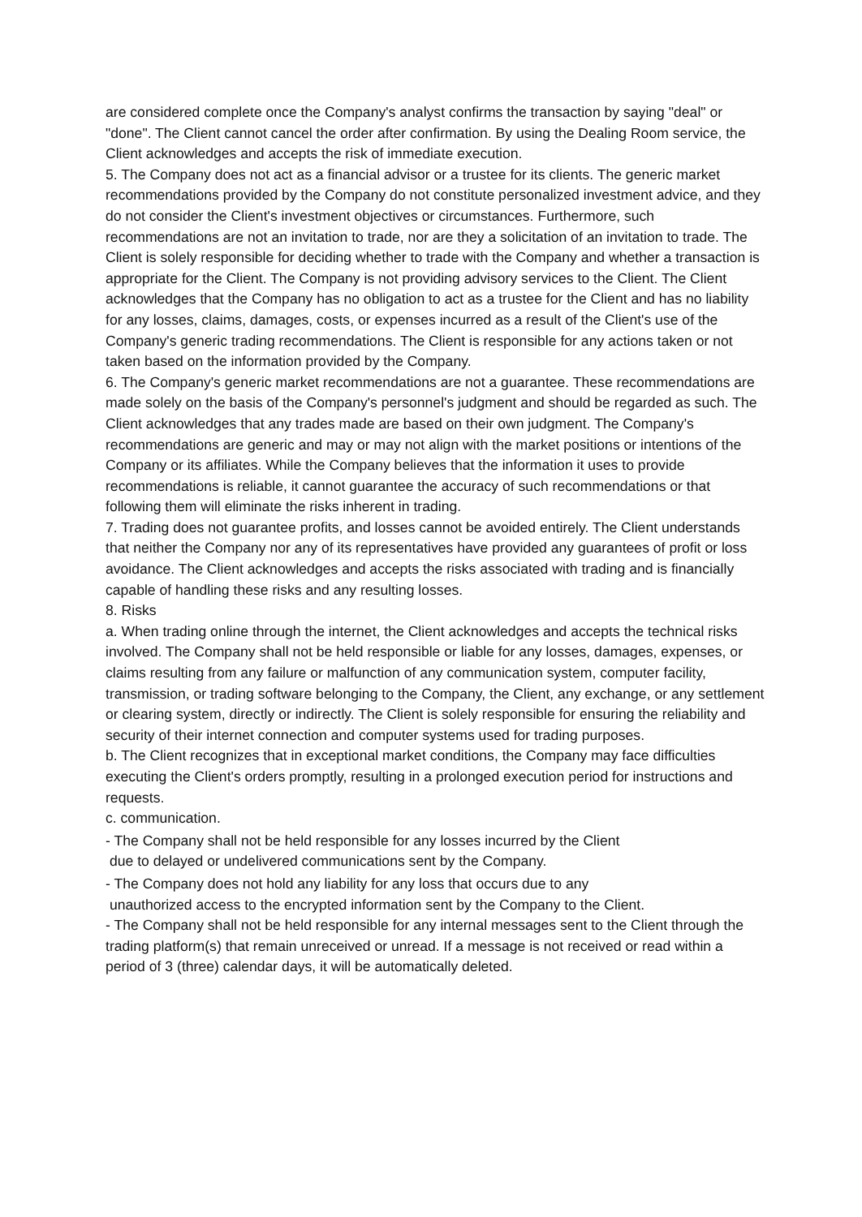are considered complete once the Company's analyst confirms the transaction by saying "deal" or "done". The Client cannot cancel the order after confirmation. By using the Dealing Room service, the Client acknowledges and accepts the risk of immediate execution.
5. The Company does not act as a financial advisor or a trustee for its clients. The generic market recommendations provided by the Company do not constitute personalized investment advice, and they do not consider the Client's investment objectives or circumstances. Furthermore, such recommendations are not an invitation to trade, nor are they a solicitation of an invitation to trade. The Client is solely responsible for deciding whether to trade with the Company and whether a transaction is appropriate for the Client. The Company is not providing advisory services to the Client. The Client acknowledges that the Company has no obligation to act as a trustee for the Client and has no liability for any losses, claims, damages, costs, or expenses incurred as a result of the Client's use of the Company's generic trading recommendations. The Client is responsible for any actions taken or not taken based on the information provided by the Company.
6. The Company's generic market recommendations are not a guarantee. These recommendations are made solely on the basis of the Company's personnel's judgment and should be regarded as such. The Client acknowledges that any trades made are based on their own judgment. The Company's recommendations are generic and may or may not align with the market positions or intentions of the Company or its affiliates. While the Company believes that the information it uses to provide recommendations is reliable, it cannot guarantee the accuracy of such recommendations or that following them will eliminate the risks inherent in trading.
7. Trading does not guarantee profits, and losses cannot be avoided entirely. The Client understands that neither the Company nor any of its representatives have provided any guarantees of profit or loss avoidance. The Client acknowledges and accepts the risks associated with trading and is financially capable of handling these risks and any resulting losses.
8. Risks
a. When trading online through the internet, the Client acknowledges and accepts the technical risks involved. The Company shall not be held responsible or liable for any losses, damages, expenses, or claims resulting from any failure or malfunction of any communication system, computer facility, transmission, or trading software belonging to the Company, the Client, any exchange, or any settlement or clearing system, directly or indirectly. The Client is solely responsible for ensuring the reliability and security of their internet connection and computer systems used for trading purposes.
b. The Client recognizes that in exceptional market conditions, the Company may face difficulties executing the Client's orders promptly, resulting in a prolonged execution period for instructions and requests.
c. communication.
- The Company shall not be held responsible for any losses incurred by the Client
due to delayed or undelivered communications sent by the Company.
- The Company does not hold any liability for any loss that occurs due to any
unauthorized access to the encrypted information sent by the Company to the Client.
- The Company shall not be held responsible for any internal messages sent to the Client through the trading platform(s) that remain unreceived or unread. If a message is not received or read within a period of 3 (three) calendar days, it will be automatically deleted.